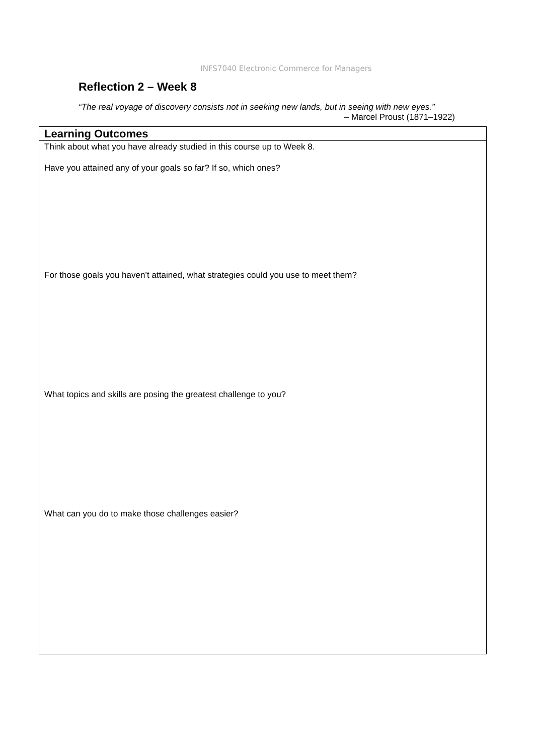INFS7040 Electronic Commerce for Managers
Reflection 2 – Week 8
“The real voyage of discovery consists not in seeking new lands, but in seeing with new eyes.”
– Marcel Proust (1871–1922)
| Learning Outcomes |
| --- |
| Think about what you have already studied in this course up to Week 8. Have you attained any of your goals so far? If so, which ones? For those goals you haven’t attained, what strategies could you use to meet them? What topics and skills are posing the greatest challenge to you? What can you do to make those challenges easier? |